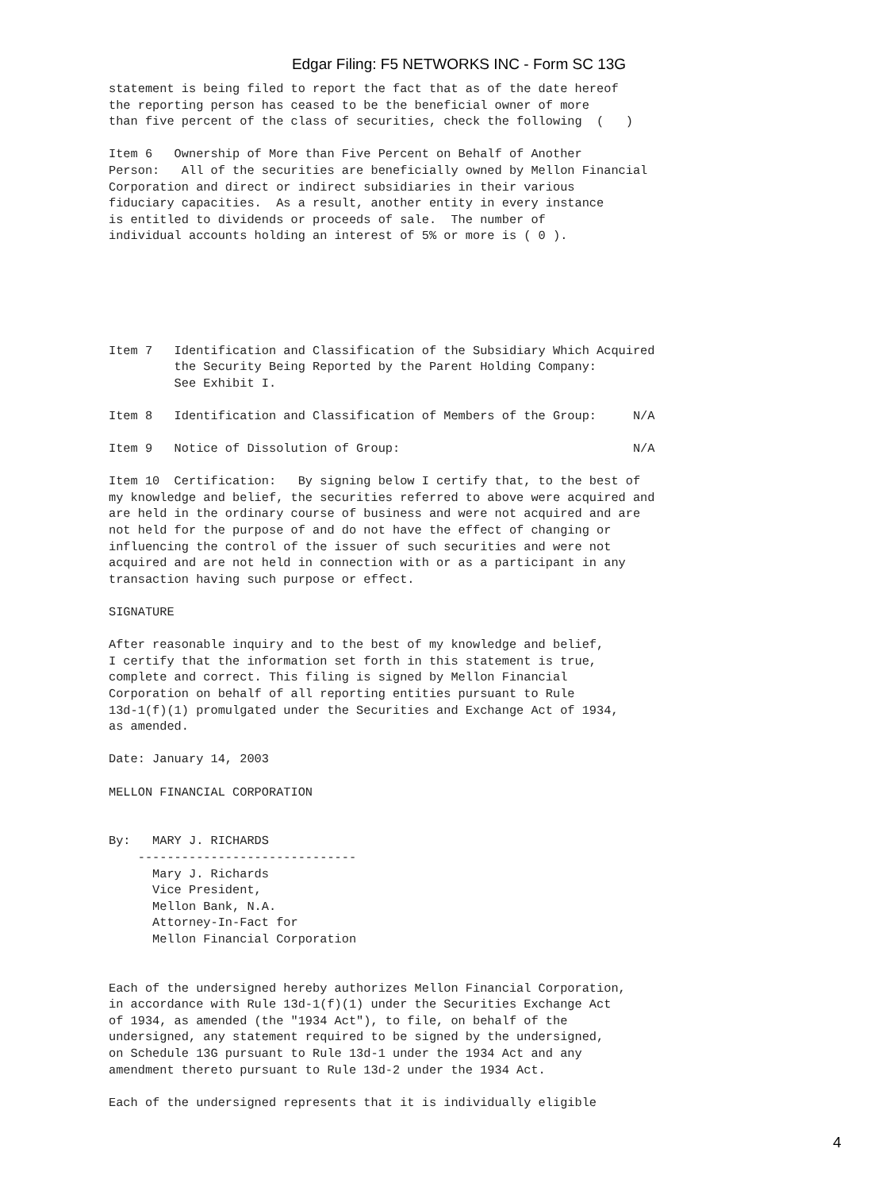Edgar Filing: F5 NETWORKS INC - Form SC 13G
statement is being filed to report the fact that as of the date hereof
the reporting person has ceased to be the beneficial owner of more
than five percent of the class of securities, check the following  (   )

Item 6   Ownership of More than Five Percent on Behalf of Another
Person:   All of the securities are beneficially owned by Mellon Financial
Corporation and direct or indirect subsidiaries in their various
fiduciary capacities.  As a result, another entity in every instance
is entitled to dividends or proceeds of sale.  The number of
individual accounts holding an interest of 5% or more is ( 0 ).






Item 7   Identification and Classification of the Subsidiary Which Acquired
         the Security Being Reported by the Parent Holding Company:
         See Exhibit I.

Item 8   Identification and Classification of Members of the Group:     N/A

Item 9   Notice of Dissolution of Group:                                N/A

Item 10  Certification:   By signing below I certify that, to the best of
my knowledge and belief, the securities referred to above were acquired and
are held in the ordinary course of business and were not acquired and are
not held for the purpose of and do not have the effect of changing or
influencing the control of the issuer of such securities and were not
acquired and are not held in connection with or as a participant in any
transaction having such purpose or effect.

SIGNATURE

After reasonable inquiry and to the best of my knowledge and belief,
I certify that the information set forth in this statement is true,
complete and correct. This filing is signed by Mellon Financial
Corporation on behalf of all reporting entities pursuant to Rule
13d-1(f)(1) promulgated under the Securities and Exchange Act of 1934,
as amended.

Date: January 14, 2003

MELLON FINANCIAL CORPORATION


By:   MARY J. RICHARDS
    ------------------------------
      Mary J. Richards
      Vice President,
      Mellon Bank, N.A.
      Attorney-In-Fact for
      Mellon Financial Corporation


Each of the undersigned hereby authorizes Mellon Financial Corporation,
in accordance with Rule 13d-1(f)(1) under the Securities Exchange Act
of 1934, as amended (the "1934 Act"), to file, on behalf of the
undersigned, any statement required to be signed by the undersigned,
on Schedule 13G pursuant to Rule 13d-1 under the 1934 Act and any
amendment thereto pursuant to Rule 13d-2 under the 1934 Act.

Each of the undersigned represents that it is individually eligible
4